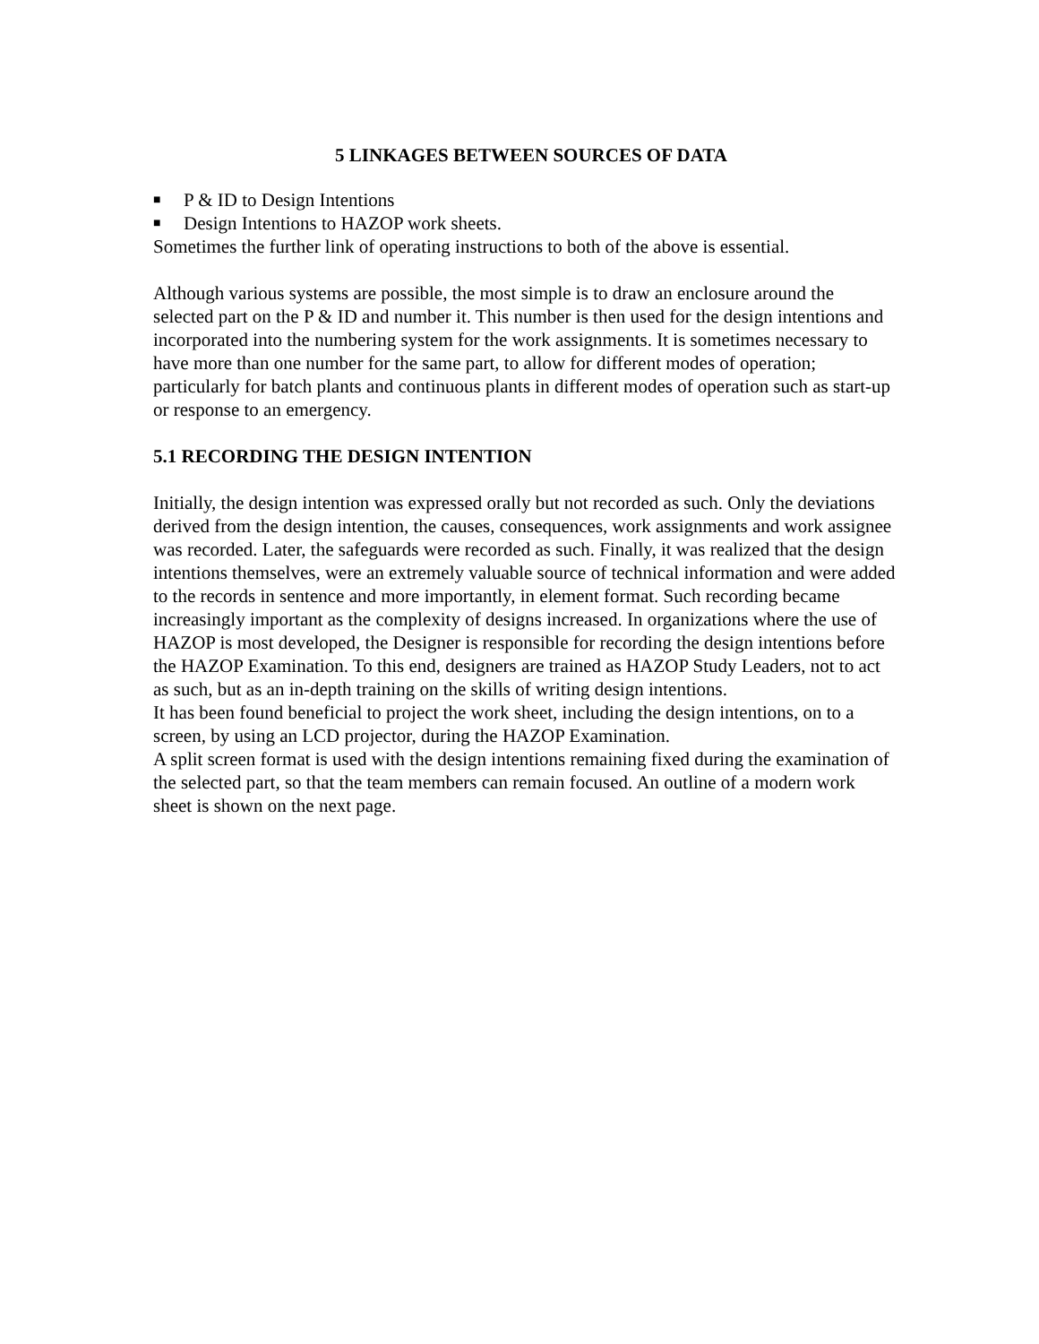5 LINKAGES BETWEEN SOURCES OF DATA
■ P & ID to Design Intentions
■ Design Intentions to HAZOP work sheets.
Sometimes the further link of operating instructions to both of the above is essential.
Although various systems are possible, the most simple is to draw an enclosure around the selected part on the P & ID and number it. This number is then used for the design intentions and incorporated into the numbering system for the work assignments. It is sometimes necessary to have more than one number for the same part, to allow for different modes of operation; particularly for batch plants and continuous plants in different modes of operation such as start-up or response to an emergency.
5.1 RECORDING THE DESIGN INTENTION
Initially, the design intention was expressed orally but not recorded as such. Only the deviations derived from the design intention, the causes, consequences, work assignments and work assignee was recorded. Later, the safeguards were recorded as such. Finally, it was realized that the design intentions themselves, were an extremely valuable source of technical information and were added to the records in sentence and more importantly, in element format. Such recording became increasingly important as the complexity of designs increased. In organizations where the use of HAZOP is most developed, the Designer is responsible for recording the design intentions before the HAZOP Examination. To this end, designers are trained as HAZOP Study Leaders, not to act as such, but as an in-depth training on the skills of writing design intentions.
It has been found beneficial to project the work sheet, including the design intentions, on to a screen, by using an LCD projector, during the HAZOP Examination.
A split screen format is used with the design intentions remaining fixed during the examination of the selected part, so that the team members can remain focused. An outline of a modern work sheet is shown on the next page.